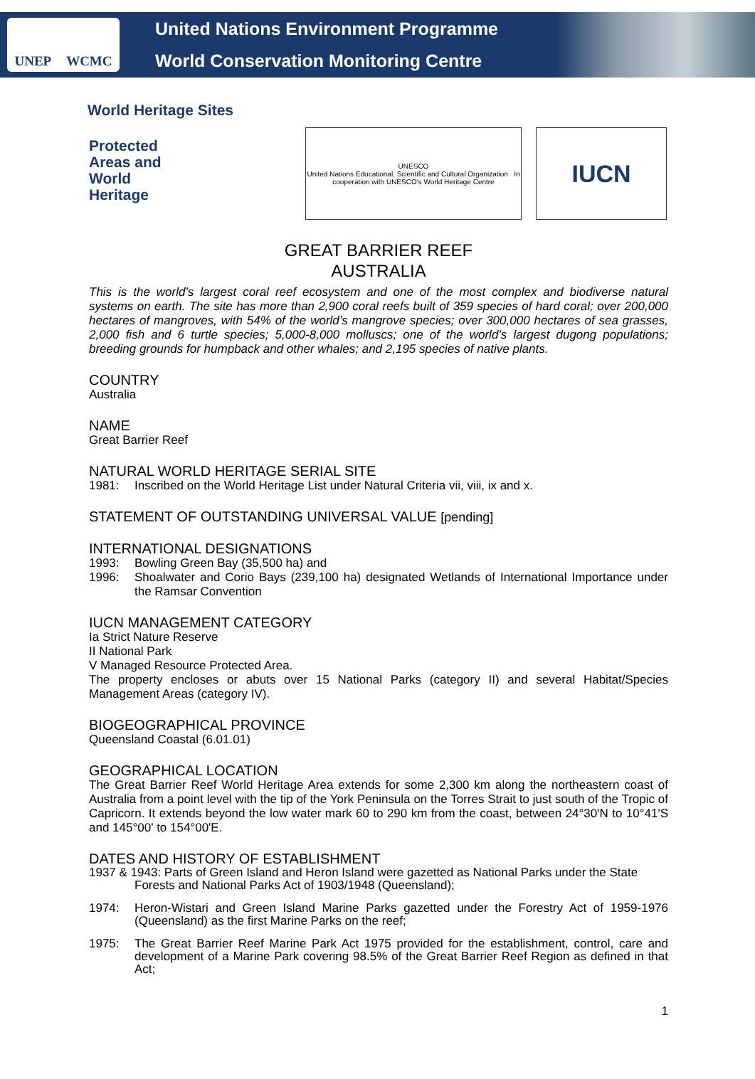UNEP WCMC
United Nations Environment Programme
World Conservation Monitoring Centre
World Heritage Sites
Protected
Areas and
World
Heritage
UNESCO
United Nations Educational, Scientific and Cultural Organization In cooperation with UNESCO's World Heritage Centre
IUCN
GREAT BARRIER REEF
AUSTRALIA
This is the world’s largest coral reef ecosystem and one of the most complex and biodiverse natural systems on earth. The site has more than 2,900 coral reefs built of 359 species of hard coral; over 200,000 hectares of mangroves, with 54% of the world’s mangrove species; over 300,000 hectares of sea grasses, 2,000 fish and 6 turtle species; 5,000-8,000 molluscs; one of the world’s largest dugong populations; breeding grounds for humpback and other whales; and 2,195 species of native plants.
COUNTRY
Australia
NAME
Great Barrier Reef
NATURAL WORLD HERITAGE SERIAL SITE
1981: Inscribed on the World Heritage List under Natural Criteria vii, viii, ix and x.
STATEMENT OF OUTSTANDING UNIVERSAL VALUE [pending]
INTERNATIONAL DESIGNATIONS
1993: Bowling Green Bay (35,500 ha) and
1996: Shoalwater and Corio Bays (239,100 ha) designated Wetlands of International Importance under the Ramsar Convention
IUCN MANAGEMENT CATEGORY
Ia Strict Nature Reserve
II National Park
V Managed Resource Protected Area.
The property encloses or abuts over 15 National Parks (category II) and several Habitat/Species Management Areas (category IV).
BIOGEOGRAPHICAL PROVINCE
Queensland Coastal (6.01.01)
GEOGRAPHICAL LOCATION
The Great Barrier Reef World Heritage Area extends for some 2,300 km along the northeastern coast of Australia from a point level with the tip of the York Peninsula on the Torres Strait to just south of the Tropic of Capricorn. It extends beyond the low water mark 60 to 290 km from the coast, between 24°30'N to 10°41'S and 145°00' to 154°00'E.
DATES AND HISTORY OF ESTABLISHMENT
1937 & 1943: Parts of Green Island and Heron Island were gazetted as National Parks under the State
Forests and National Parks Act of 1903/1948 (Queensland);
1974: Heron-Wistari and Green Island Marine Parks gazetted under the Forestry Act of 1959-1976 (Queensland) as the first Marine Parks on the reef;
1975: The Great Barrier Reef Marine Park Act 1975 provided for the establishment, control, care and development of a Marine Park covering 98.5% of the Great Barrier Reef Region as defined in that Act;
1